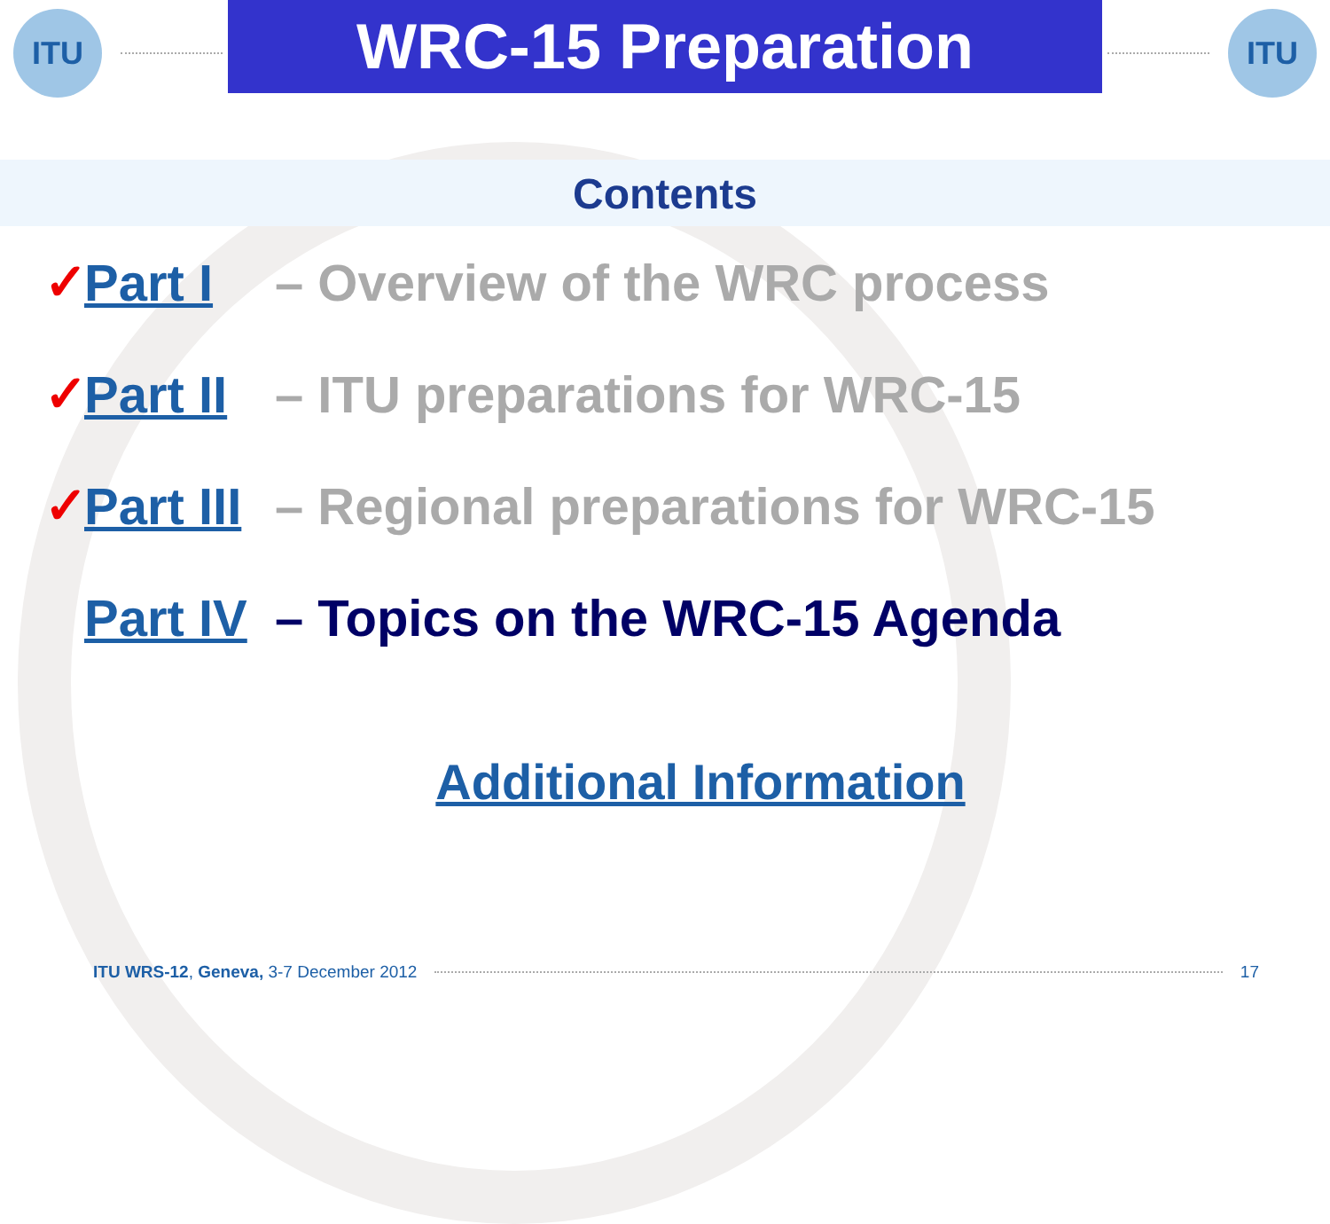ITU
WRC-15 Preparation
ITU
Contents
✓ Part I – Overview of the WRC process
✓ Part II – ITU preparations for WRC-15
✓ Part III – Regional preparations for WRC-15
Part IV – Topics on the WRC-15 Agenda
Additional Information
ITU WRS-12, Geneva, 3-7 December 2012 17